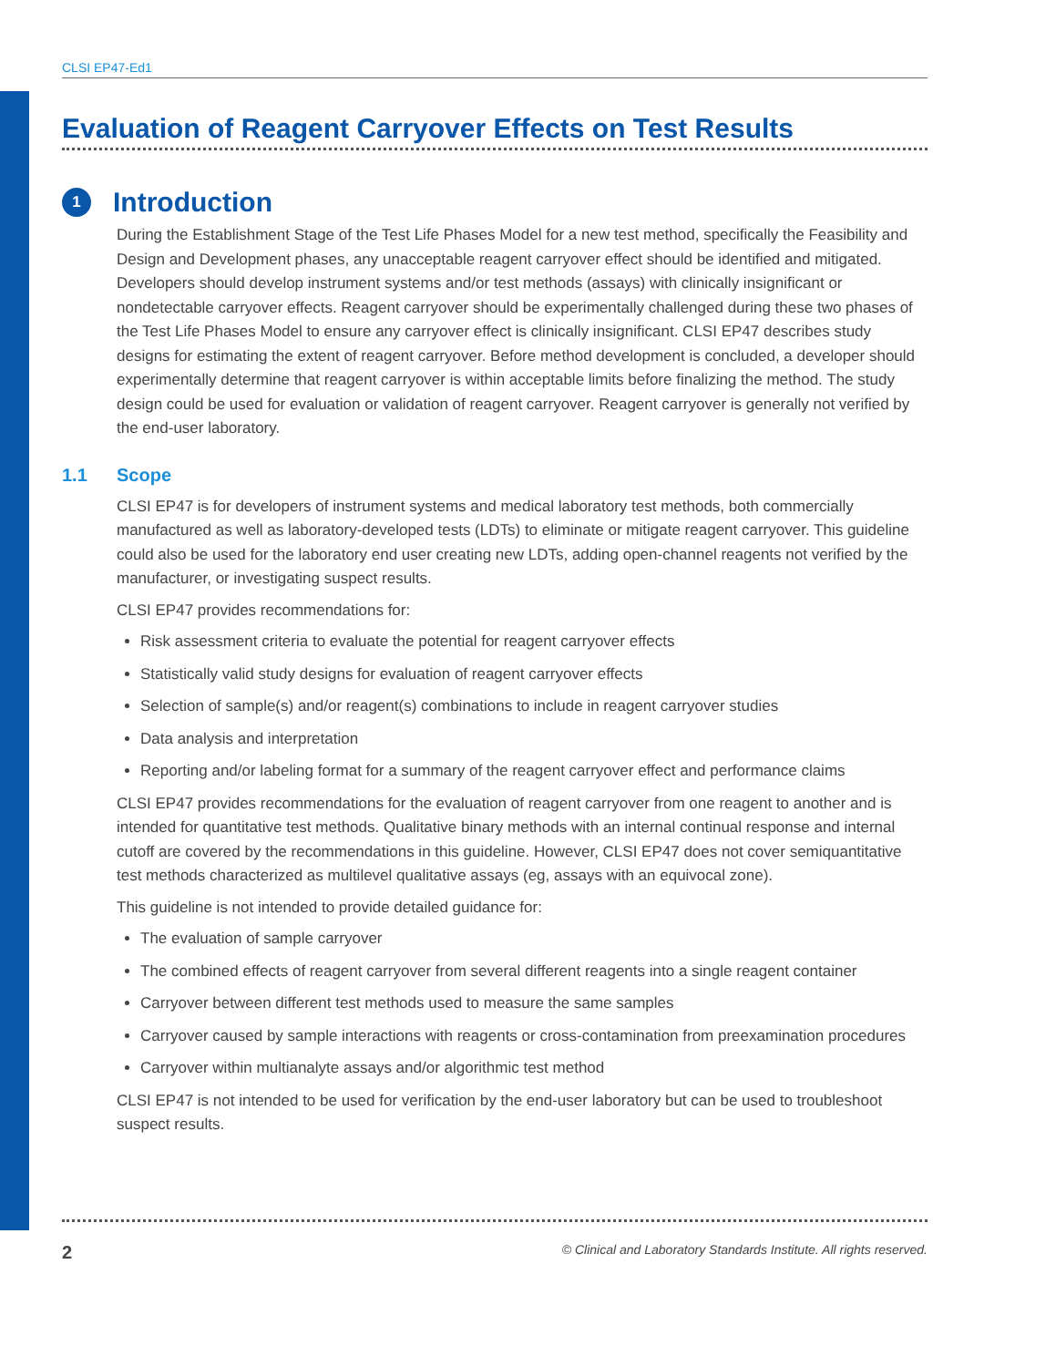CLSI EP47-Ed1
Evaluation of Reagent Carryover Effects on Test Results
1
Introduction
During the Establishment Stage of the Test Life Phases Model for a new test method, specifically the Feasibility and Design and Development phases, any unacceptable reagent carryover effect should be identified and mitigated. Developers should develop instrument systems and/or test methods (assays) with clinically insignificant or nondetectable carryover effects. Reagent carryover should be experimentally challenged during these two phases of the Test Life Phases Model to ensure any carryover effect is clinically insignificant. CLSI EP47 describes study designs for estimating the extent of reagent carryover. Before method development is concluded, a developer should experimentally determine that reagent carryover is within acceptable limits before finalizing the method. The study design could be used for evaluation or validation of reagent carryover. Reagent carryover is generally not verified by the end-user laboratory.
1.1 Scope
CLSI EP47 is for developers of instrument systems and medical laboratory test methods, both commercially manufactured as well as laboratory-developed tests (LDTs) to eliminate or mitigate reagent carryover. This guideline could also be used for the laboratory end user creating new LDTs, adding open-channel reagents not verified by the manufacturer, or investigating suspect results.
CLSI EP47 provides recommendations for:
Risk assessment criteria to evaluate the potential for reagent carryover effects
Statistically valid study designs for evaluation of reagent carryover effects
Selection of sample(s) and/or reagent(s) combinations to include in reagent carryover studies
Data analysis and interpretation
Reporting and/or labeling format for a summary of the reagent carryover effect and performance claims
CLSI EP47 provides recommendations for the evaluation of reagent carryover from one reagent to another and is intended for quantitative test methods. Qualitative binary methods with an internal continual response and internal cutoff are covered by the recommendations in this guideline. However, CLSI EP47 does not cover semiquantitative test methods characterized as multilevel qualitative assays (eg, assays with an equivocal zone).
This guideline is not intended to provide detailed guidance for:
The evaluation of sample carryover
The combined effects of reagent carryover from several different reagents into a single reagent container
Carryover between different test methods used to measure the same samples
Carryover caused by sample interactions with reagents or cross-contamination from preexamination procedures
Carryover within multianalyte assays and/or algorithmic test method
CLSI EP47 is not intended to be used for verification by the end-user laboratory but can be used to troubleshoot suspect results.
2 © Clinical and Laboratory Standards Institute. All rights reserved.